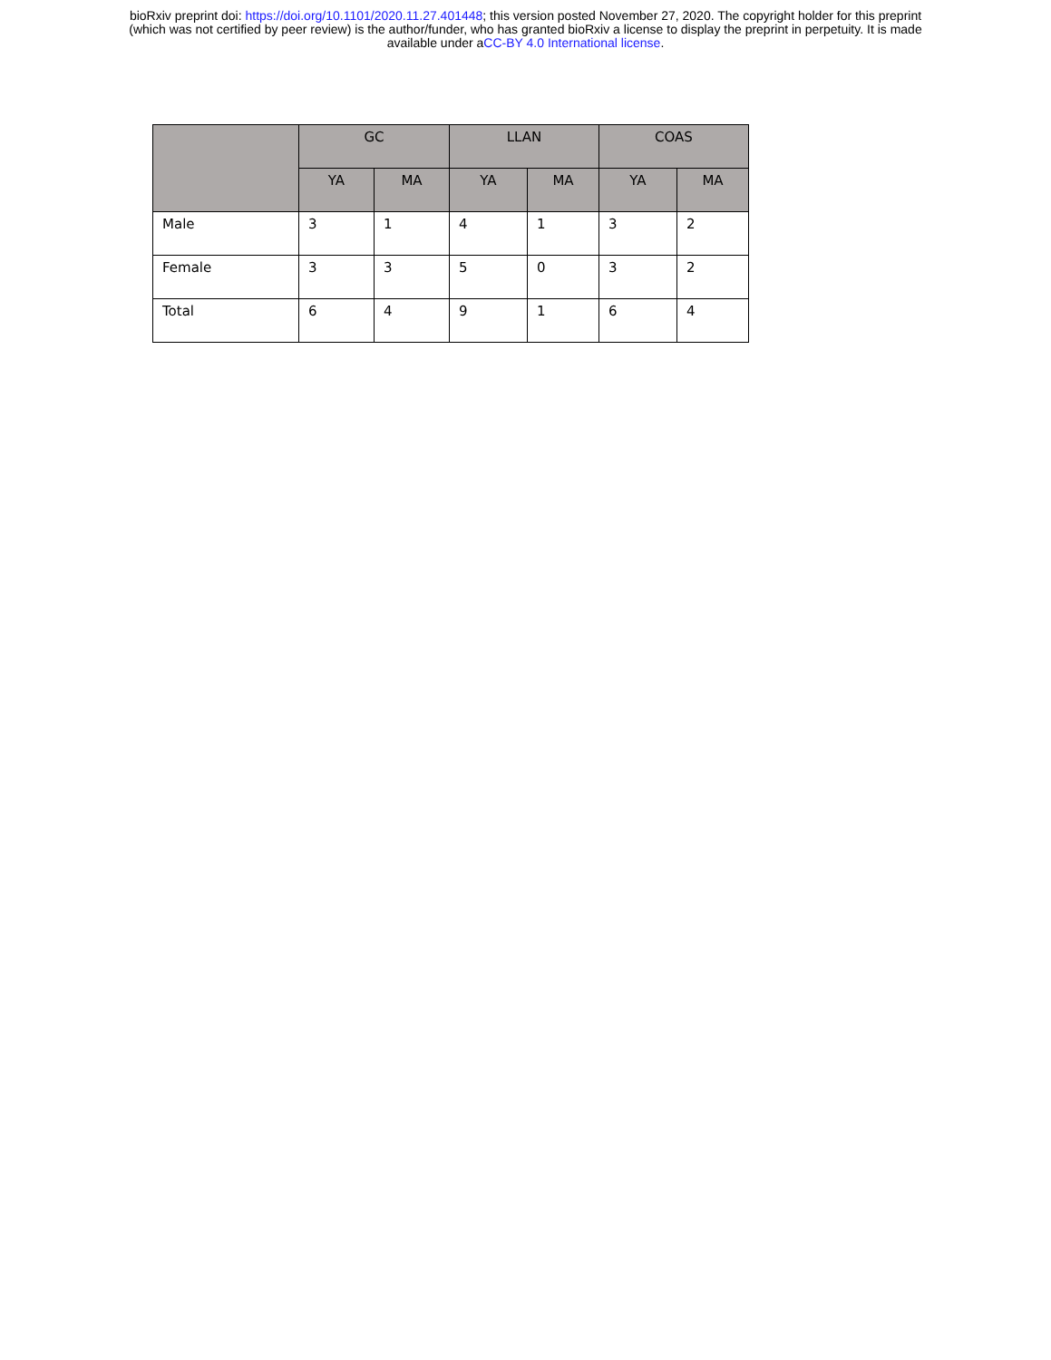bioRxiv preprint doi: https://doi.org/10.1101/2020.11.27.401448; this version posted November 27, 2020. The copyright holder for this preprint
(which was not certified by peer review) is the author/funder, who has granted bioRxiv a license to display the preprint in perpetuity. It is made
available under aCC-BY 4.0 International license.
| | GC | | LLAN | | COAS | |
| --- | --- | --- | --- | --- | --- | --- |
| | YA | MA | YA | MA | YA | MA |
| Male | 3 | 1 | 4 | 1 | 3 | 2 |
| Female | 3 | 3 | 5 | 0 | 3 | 2 |
| Total | 6 | 4 | 9 | 1 | 6 | 4 |